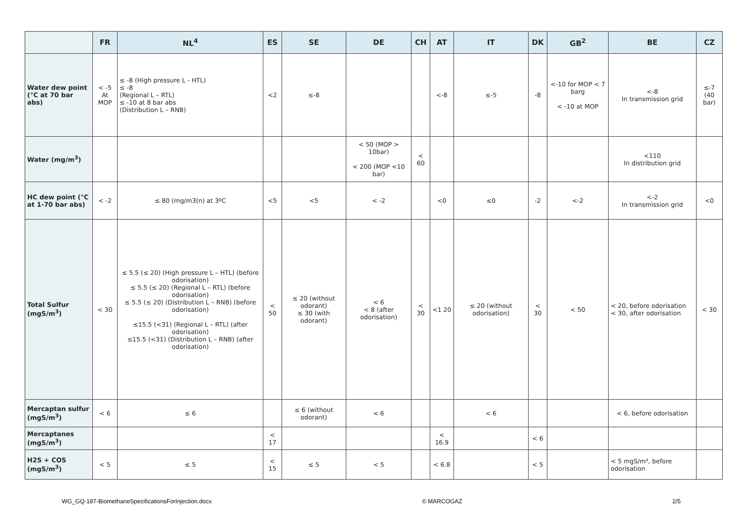| | FR | NL<sup>4</sup> | ES | SE | DE | CH | AT | IT | DK | GB<sup>2</sup> | BE | CZ |
| --- | --- | --- | --- | --- | --- | --- | --- | --- | --- | --- | --- | --- |
| Water dew point (°C at 70 bar abs) | < -5 At MOP | ≤ -8 (High pressure L - HTL) ≤ -8 (Regional L – RTL) ≤ -10 at 8 bar abs (Distribution L – RNB) | <2 | ≤-8 | | | <-8 | ≤-5 | -8 | <-10 for MOP < 7 barg < -10 at MOP | <-8 In transmission grid | ≤-7 (40 bar) |
| Water (mg/m<sup>3</sup>) | | | | | < 50 (MOP > 10bar) < 200 (MOP <10 bar) | < 60 | | | | | <110 In distribution grid | |
| HC dew point (°C at 1-70 bar abs) | < -2 | ≤ 80 (mg/m3(n) at 3ºC | <5 | <5 | < -2 | | <0 | ≤0 | -2 | <-2 | <-2 In transmission grid | <0 |
| Total Sulfur (mgS/m<sup>3</sup>) | < 30 | ≤ 5.5 (≤ 20) (High pressure L – HTL) (before odorisation) ≤ 5.5 (≤ 20) (Regional L – RTL) (before odorisation) ≤ 5.5 (≤ 20) (Distribution L – RNB) (before odorisation) ≤15.5 (<31) (Regional L – RTL) (after odorisation) ≤15.5 (<31) (Distribution L – RNB) (after odorisation) | < 50 | ≤ 20 (without odorant) ≤ 30 (with odorant) | < 6 < 8 (after odorisation) | < 30 | <1 20 | ≤ 20 (without odorisation) | < 30 | < 50 | < 20, before odorisation < 30, after odorisation | < 30 |
| Mercaptan sulfur (mgS/m<sup>3</sup>) | < 6 | ≤ 6 | | ≤ 6 (without odorant) | < 6 | | | < 6 | | | < 6, before odorisation | |
| Mercaptanes (mgS/m<sup>3</sup>) | | | < 17 | | | | < 16.9 | | < 6 | | | |
| H2S + COS (mgS/m<sup>3</sup>) | < 5 | ≤ 5 | < 15 | ≤ 5 | < 5 | | < 6.8 | | < 5 | | < 5 mgS/m³, before odorisation | |
WG_GQ-187-BiomethaneSpecificationsForInjection.docx © MARCOGAZ 2/5